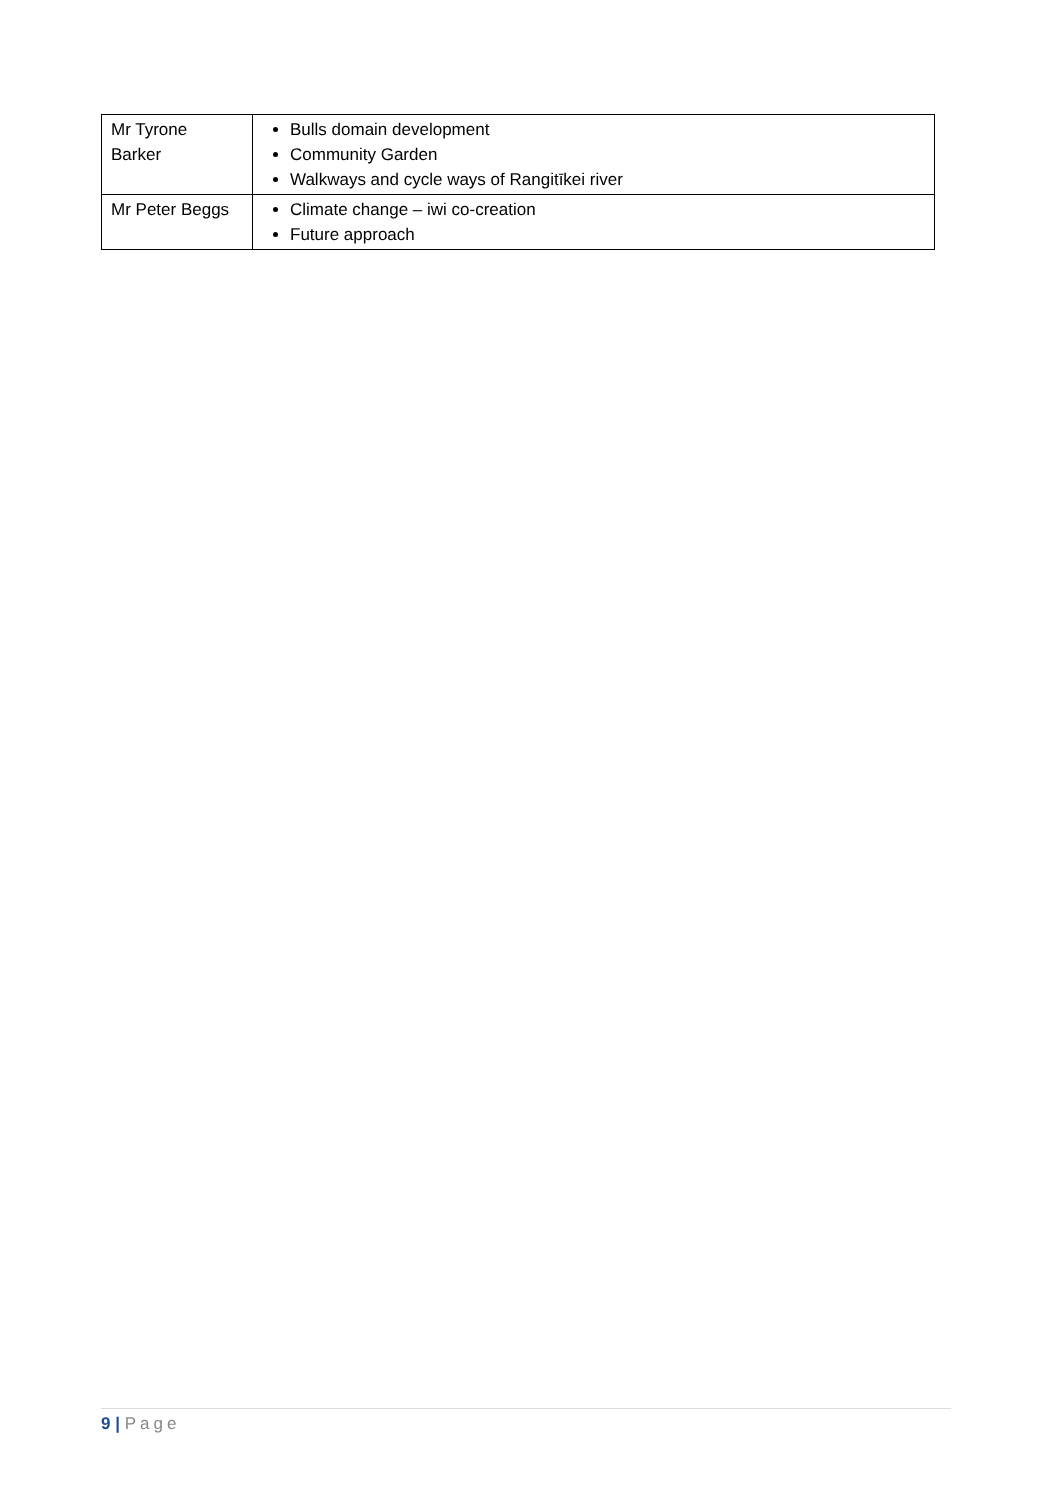| Mr Tyrone Barker | Bulls domain development Community Garden Walkways and cycle ways of Rangitīkei river |
| Mr Peter Beggs | Climate change – iwi co-creation Future approach |
9 | Page